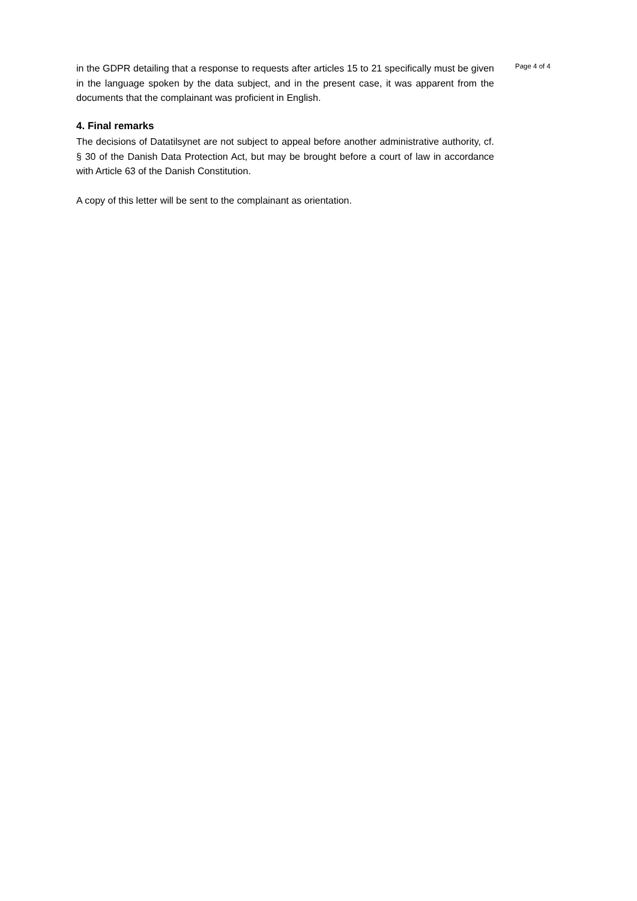in the GDPR detailing that a response to requests after articles 15 to 21 specifically must be given in the language spoken by the data subject, and in the present case, it was apparent from the documents that the complainant was proficient in English.
4. Final remarks
The decisions of Datatilsynet are not subject to appeal before another administrative authority, cf. § 30 of the Danish Data Protection Act, but may be brought before a court of law in accordance with Article 63 of the Danish Constitution.
A copy of this letter will be sent to the complainant as orientation.
Page 4 of 4